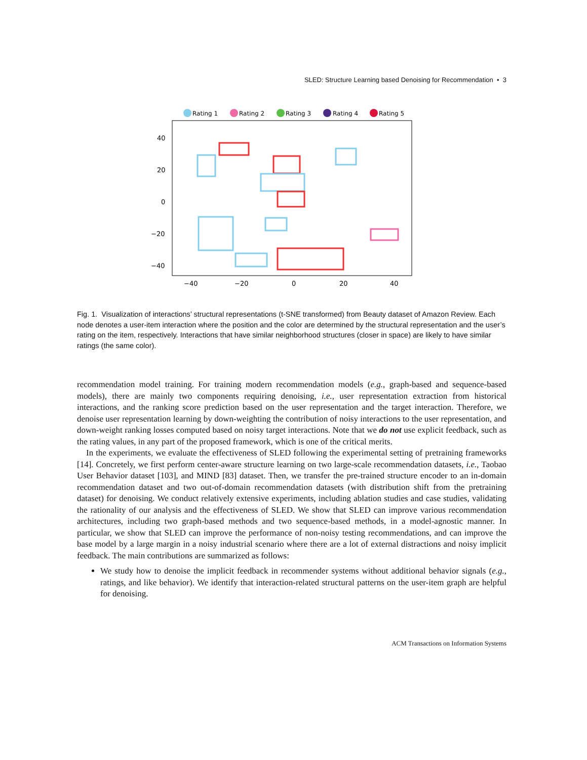SLED: Structure Learning based Denoising for Recommendation • 3
Rating 1
Rating 2
Rating 3
Rating 4
Rating 5
40
20
0
−20
−40
−40
−20
0
20
40
Fig. 1. Visualization of interactions’ structural representations (t-SNE transformed) from Beauty dataset of Amazon Review. Each node denotes a user-item interaction where the position and the color are determined by the structural representation and the user’s rating on the item, respectively. Interactions that have similar neighborhood structures (closer in space) are likely to have similar ratings (the same color).
recommendation model training. For training modern recommendation models (e.g., graph-based and sequence-based models), there are mainly two components requiring denoising, i.e., user representation extraction from historical interactions, and the ranking score prediction based on the user representation and the target interaction. Therefore, we denoise user representation learning by down-weighting the contribution of noisy interactions to the user representation, and down-weight ranking losses computed based on noisy target interactions. Note that we do not use explicit feedback, such as the rating values, in any part of the proposed framework, which is one of the critical merits.
In the experiments, we evaluate the effectiveness of SLED following the experimental setting of pretraining frameworks [14]. Concretely, we first perform center-aware structure learning on two large-scale recommendation datasets, i.e., Taobao User Behavior dataset [103], and MIND [83] dataset. Then, we transfer the pre-trained structure encoder to an in-domain recommendation dataset and two out-of-domain recommendation datasets (with distribution shift from the pretraining dataset) for denoising. We conduct relatively extensive experiments, including ablation studies and case studies, validating the rationality of our analysis and the effectiveness of SLED. We show that SLED can improve various recommendation architectures, including two graph-based methods and two sequence-based methods, in a model-agnostic manner. In particular, we show that SLED can improve the performance of non-noisy testing recommendations, and can improve the base model by a large margin in a noisy industrial scenario where there are a lot of external distractions and noisy implicit feedback. The main contributions are summarized as follows:
We study how to denoise the implicit feedback in recommender systems without additional behavior signals (e.g., ratings, and like behavior). We identify that interaction-related structural patterns on the user-item graph are helpful for denoising.
ACM Transactions on Information Systems